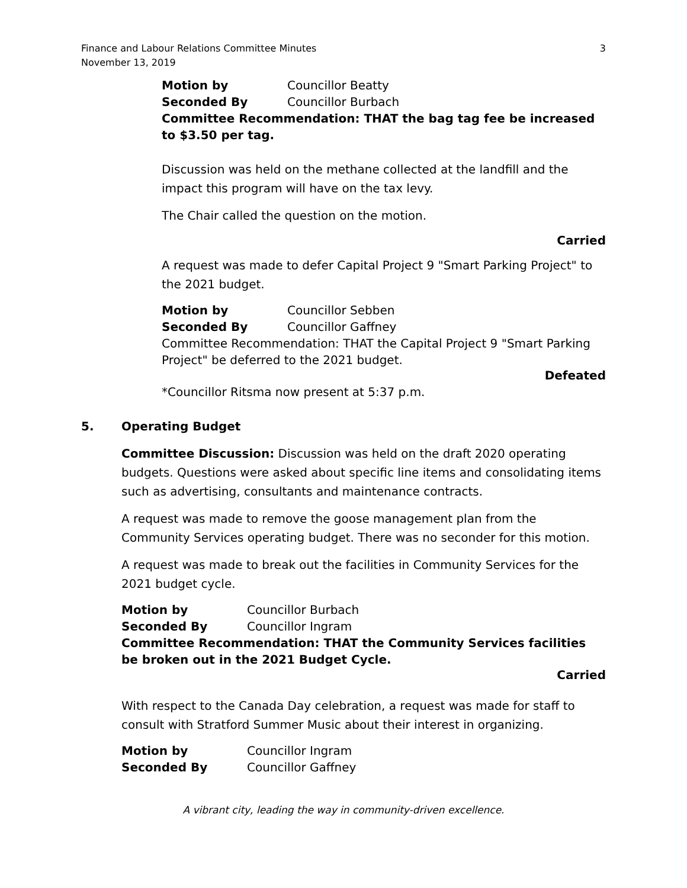Finance and Labour Relations Committee Minutes
November 13, 2019
3
Motion by Councillor Beatty
Seconded By Councillor Burbach
Committee Recommendation: THAT the bag tag fee be increased to $3.50 per tag.
Discussion was held on the methane collected at the landfill and the impact this program will have on the tax levy.
The Chair called the question on the motion.
Carried
A request was made to defer Capital Project 9 "Smart Parking Project" to the 2021 budget.
Motion by Councillor Sebben
Seconded By Councillor Gaffney
Committee Recommendation: THAT the Capital Project 9 "Smart Parking Project" be deferred to the 2021 budget.
Defeated
*Councillor Ritsma now present at 5:37 p.m.
5. Operating Budget
Committee Discussion: Discussion was held on the draft 2020 operating budgets. Questions were asked about specific line items and consolidating items such as advertising, consultants and maintenance contracts.
A request was made to remove the goose management plan from the Community Services operating budget. There was no seconder for this motion.
A request was made to break out the facilities in Community Services for the 2021 budget cycle.
Motion by Councillor Burbach
Seconded By Councillor Ingram
Committee Recommendation: THAT the Community Services facilities be broken out in the 2021 Budget Cycle.
Carried
With respect to the Canada Day celebration, a request was made for staff to consult with Stratford Summer Music about their interest in organizing.
Motion by Councillor Ingram
Seconded By Councillor Gaffney
A vibrant city, leading the way in community-driven excellence.